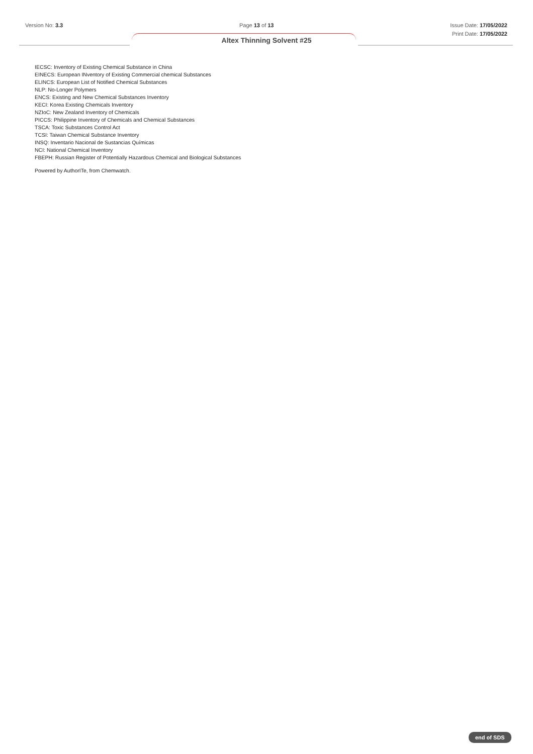Version No: 3.3 Page 13 of 13 Issue Date: 17/05/2022
Print Date: 17/05/2022
Altex Thinning Solvent #25
IECSC: Inventory of Existing Chemical Substance in China
EINECS: European INventory of Existing Commercial chemical Substances
ELINCS: European List of Notified Chemical Substances
NLP: No-Longer Polymers
ENCS: Existing and New Chemical Substances Inventory
KECI: Korea Existing Chemicals Inventory
NZIoC: New Zealand Inventory of Chemicals
PICCS: Philippine Inventory of Chemicals and Chemical Substances
TSCA: Toxic Substances Control Act
TCSI: Taiwan Chemical Substance Inventory
INSQ: Inventario Nacional de Sustancias Químicas
NCI: National Chemical Inventory
FBEPH: Russian Register of Potentially Hazardous Chemical and Biological Substances
Powered by AuthorITe, from Chemwatch.
end of SDS